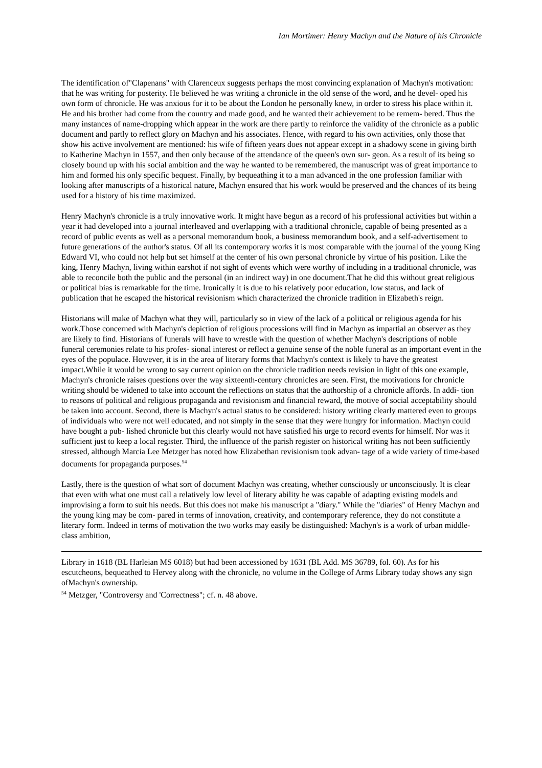Ian Mortimer: Henry Machyn and the Nature of his Chronicle
The identification of"Clapenans" with Clarenceux suggests perhaps the most convincing explanation of Machyn's motivation: that he was writing for posterity. He believed he was writing a chronicle in the old sense of the word, and he devel- oped his own form of chronicle. He was anxious for it to be about the London he personally knew, in order to stress his place within it. He and his brother had come from the country and made good, and he wanted their achievement to be remem- bered. Thus the many instances of name-dropping which appear in the work are there partly to reinforce the validity of the chronicle as a public document and partly to reflect glory on Machyn and his associates. Hence, with regard to his own activities, only those that show his active involvement are mentioned: his wife of fifteen years does not appear except in a shadowy scene in giving birth to Katherine Machyn in 1557, and then only because of the attendance of the queen's own sur- geon. As a result of its being so closely bound up with his social ambition and the way he wanted to be remembered, the manuscript was of great importance to him and formed his only specific bequest. Finally, by bequeathing it to a man advanced in the one profession familiar with looking after manuscripts of a historical nature, Machyn ensured that his work would be preserved and the chances of its being used for a history of his time maximized.
Henry Machyn's chronicle is a truly innovative work. It might have begun as a record of his professional activities but within a year it had developed into a journal interleaved and overlapping with a traditional chronicle, capable of being presented as a record of public events as well as a personal memorandum book, a business memorandum book, and a self-advertisement to future generations of the author's status. Of all its contemporary works it is most comparable with the journal of the young King Edward VI, who could not help but set himself at the center of his own personal chronicle by virtue of his position. Like the king, Henry Machyn, living within earshot if not sight of events which were worthy of including in a traditional chronicle, was able to reconcile both the public and the personal (in an indirect way) in one document.That he did this without great religious or political bias is remarkable for the time. Ironically it is due to his relatively poor education, low status, and lack of publication that he escaped the historical revisionism which characterized the chronicle tradition in Elizabeth's reign.
Historians will make of Machyn what they will, particularly so in view of the lack of a political or religious agenda for his work.Those concerned with Machyn's depiction of religious processions will find in Machyn as impartial an observer as they are likely to find. Historians of funerals will have to wrestle with the question of whether Machyn's descriptions of noble funeral ceremonies relate to his profes- sional interest or reflect a genuine sense of the noble funeral as an important event in the eyes of the populace. However, it is in the area of literary forms that Machyn's context is likely to have the greatest impact.While it would be wrong to say current opinion on the chronicle tradition needs revision in light of this one example, Machyn's chronicle raises questions over the way sixteenth-century chronicles are seen. First, the motivations for chronicle writing should be widened to take into account the reflections on status that the authorship of a chronicle affords. In addi- tion to reasons of political and religious propaganda and revisionism and financial reward, the motive of social acceptability should be taken into account. Second, there is Machyn's actual status to be considered: history writing clearly mattered even to groups of individuals who were not well educated, and not simply in the sense that they were hungry for information. Machyn could have bought a pub- lished chronicle but this clearly would not have satisfied his urge to record events for himself. Nor was it sufficient just to keep a local register. Third, the influence of the parish register on historical writing has not been sufficiently stressed, although Marcia Lee Metzger has noted how Elizabethan revisionism took advan- tage of a wide variety of time-based documents for propaganda purposes.<sup>54</sup>
Lastly, there is the question of what sort of document Machyn was creating, whether consciously or unconsciously. It is clear that even with what one must call a relatively low level of literary ability he was capable of adapting existing models and improvising a form to suit his needs. But this does not make his manuscript a "diary." While the "diaries" of Henry Machyn and the young king may be com- pared in terms of innovation, creativity, and contemporary reference, they do not constitute a literary form. Indeed in terms of motivation the two works may easily be distinguished: Machyn's is a work of urban middle-class ambition,
Library in 1618 (BL Harleian MS 6018) but had been accessioned by 1631 (BL Add. MS 36789, fol. 60). As for his escutcheons, bequeathed to Hervey along with the chronicle, no volume in the College of Arms Library today shows any sign ofMachyn's ownership.
<sup>54</sup> Metzger, "Controversy and 'Correctness"; cf. n. 48 above.